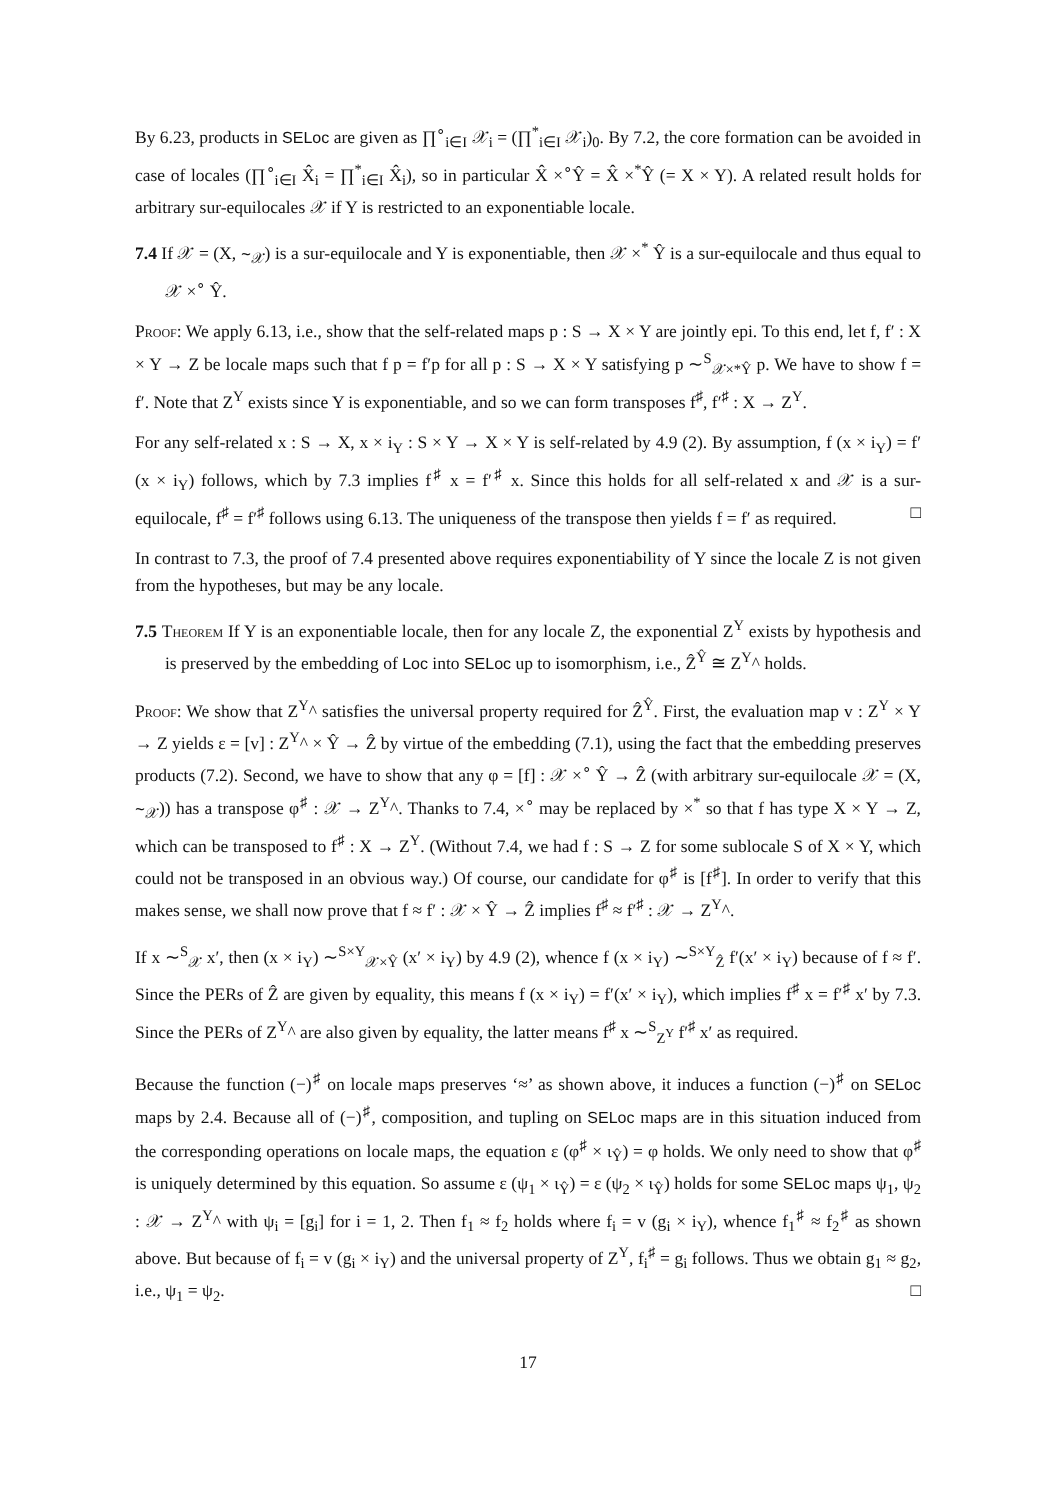By 6.23, products in SELoc are given as ∏<sup>∘</sup><sub>i∈I</sub> 𝒳<sub>i</sub> = (∏<sup>*</sup><sub>i∈I</sub> 𝒳<sub>i</sub>)<sub>0</sub>. By 7.2, the core formation can be avoided in case of locales (∏<sup>∘</sup><sub>i∈I</sub> X̂<sub>i</sub> = ∏<sup>*</sup><sub>i∈I</sub> X̂<sub>i</sub>), so in particular X̂ ×<sup>∘</sup>Ŷ = X̂ ×<sup>*</sup>Ŷ (= X × Y). A related result holds for arbitrary sur-equilocales 𝒳 if Y is restricted to an exponentiable locale.
7.4 If 𝒳 = (X, ∼<sub>𝒳</sub>) is a sur-equilocale and Y is exponentiable, then 𝒳 ×<sup>*</sup> Ŷ is a sur-equilocale and thus equal to 𝒳 ×<sup>∘</sup> Ŷ.
Proof: We apply 6.13, i.e., show that the self-related maps p : S → X × Y are jointly epi. To this end, let f, f′ : X × Y → Z be locale maps such that f p = f′p for all p : S → X × Y satisfying p ∼<sup>S</sup><sub>𝒳×*Ŷ</sub> p. We have to show f = f′. Note that Z<sup>Y</sup> exists since Y is exponentiable, and so we can form transposes f<sup>♯</sup>, f′<sup>♯</sup> : X → Z<sup>Y</sup>.
For any self-related x : S → X, x × i<sub>Y</sub> : S × Y → X × Y is self-related by 4.9 (2). By assumption, f (x × i<sub>Y</sub>) = f′(x × i<sub>Y</sub>) follows, which by 7.3 implies f<sup>♯</sup> x = f′<sup>♯</sup> x. Since this holds for all self-related x and 𝒳 is a sur-equilocale, f<sup>♯</sup> = f′<sup>♯</sup> follows using 6.13. The uniqueness of the transpose then yields f = f′ as required. □
In contrast to 7.3, the proof of 7.4 presented above requires exponentiability of Y since the locale Z is not given from the hypotheses, but may be any locale.
7.5 Theorem If Y is an exponentiable locale, then for any locale Z, the exponential Z<sup>Y</sup> exists by hypothesis and is preserved by the embedding of Loc into SELoc up to isomorphism, i.e., Ẑ<sup>Ŷ</sup> ≅ Z<sup>Y</sup>^ holds.
Proof: We show that Z<sup>Y</sup>^ satisfies the universal property required for Ẑ<sup>Ŷ</sup>. First, the evaluation map v : Z<sup>Y</sup> × Y → Z yields ε = [v] : Z<sup>Y</sup>^ × Ŷ → Ẑ by virtue of the embedding (7.1), using the fact that the embedding preserves products (7.2). Second, we have to show that any φ = [f] : 𝒳 ×<sup>∘</sup> Ŷ → Ẑ (with arbitrary sur-equilocale 𝒳 = (X, ∼<sub>𝒳</sub>)) has a transpose φ<sup>♯</sup> : 𝒳 → Z<sup>Y</sup>^. Thanks to 7.4, ×<sup>∘</sup> may be replaced by ×<sup>*</sup> so that f has type X × Y → Z, which can be transposed to f<sup>♯</sup> : X → Z<sup>Y</sup>. (Without 7.4, we had f : S → Z for some sublocale S of X × Y, which could not be transposed in an obvious way.) Of course, our candidate for φ<sup>♯</sup> is [f<sup>♯</sup>]. In order to verify that this makes sense, we shall now prove that f ≈ f′ : 𝒳 × Ŷ → Ẑ implies f<sup>♯</sup> ≈ f′<sup>♯</sup> : 𝒳 → Z<sup>Y</sup>^.
If x ∼<sup>S</sup><sub>𝒳</sub> x′, then (x × i<sub>Y</sub>) ∼<sup>S×Y</sup><sub>𝒳×Ŷ</sub> (x′ × i<sub>Y</sub>) by 4.9 (2), whence f (x × i<sub>Y</sub>) ∼<sup>S×Y</sup><sub>Ẑ</sub> f′(x′ × i<sub>Y</sub>) because of f ≈ f′. Since the PERs of Ẑ are given by equality, this means f (x × i<sub>Y</sub>) = f′(x′ × i<sub>Y</sub>), which implies f<sup>♯</sup> x = f′<sup>♯</sup> x′ by 7.3. Since the PERs of Z<sup>Y</sup>^ are also given by equality, the latter means f<sup>♯</sup> x ∼<sup>S</sup><sub>Z<sup>Y</sup></sub> f′<sup>♯</sup> x′ as required.
Because the function (−)<sup>♯</sup> on locale maps preserves ‘≈’ as shown above, it induces a function (−)<sup>♯</sup> on SELoc maps by 2.4. Because all of (−)<sup>♯</sup>, composition, and tupling on SELoc maps are in this situation induced from the corresponding operations on locale maps, the equation ε (φ<sup>♯</sup> × ι<sub>Ŷ</sub>) = φ holds. We only need to show that φ<sup>♯</sup> is uniquely determined by this equation. So assume ε (ψ<sub>1</sub> × ι<sub>Ŷ</sub>) = ε (ψ<sub>2</sub> × ι<sub>Ŷ</sub>) holds for some SELoc maps ψ<sub>1</sub>, ψ<sub>2</sub> : 𝒳 → Z<sup>Y</sup>^ with ψ<sub>i</sub> = [g<sub>i</sub>] for i = 1, 2. Then f<sub>1</sub> ≈ f<sub>2</sub> holds where f<sub>i</sub> = v (g<sub>i</sub> × i<sub>Y</sub>), whence f<sub>1</sub><sup>♯</sup> ≈ f<sub>2</sub><sup>♯</sup> as shown above. But because of f<sub>i</sub> = v (g<sub>i</sub> × i<sub>Y</sub>) and the universal property of Z<sup>Y</sup>, f<sub>i</sub><sup>♯</sup> = g<sub>i</sub> follows. Thus we obtain g<sub>1</sub> ≈ g<sub>2</sub>, i.e., ψ<sub>1</sub> = ψ<sub>2</sub>. □
17